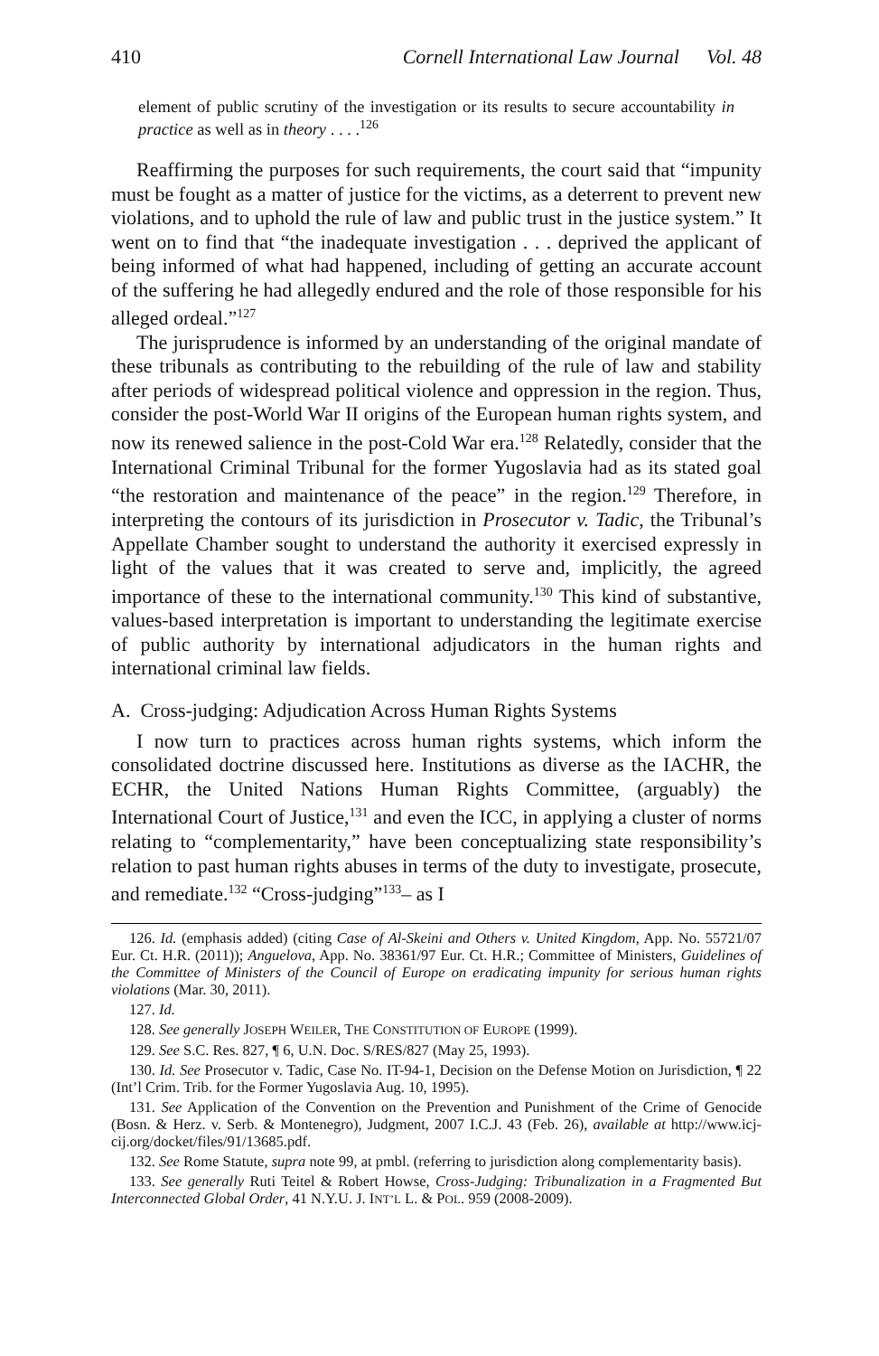410 Cornell International Law Journal Vol. 48
element of public scrutiny of the investigation or its results to secure accountability in practice as well as in theory . . . .<sup>126</sup>
Reaffirming the purposes for such requirements, the court said that “impunity must be fought as a matter of justice for the victims, as a deterrent to prevent new violations, and to uphold the rule of law and public trust in the justice system.” It went on to find that “the inadequate investigation . . . deprived the applicant of being informed of what had happened, including of getting an accurate account of the suffering he had allegedly endured and the role of those responsible for his alleged ordeal.”<sup>127</sup>
The jurisprudence is informed by an understanding of the original mandate of these tribunals as contributing to the rebuilding of the rule of law and stability after periods of widespread political violence and oppression in the region. Thus, consider the post-World War II origins of the European human rights system, and now its renewed salience in the post-Cold War era.<sup>128</sup> Relatedly, consider that the International Criminal Tribunal for the former Yugoslavia had as its stated goal “the restoration and maintenance of the peace” in the region.<sup>129</sup> Therefore, in interpreting the contours of its jurisdiction in Prosecutor v. Tadic, the Tribunal’s Appellate Chamber sought to understand the authority it exercised expressly in light of the values that it was created to serve and, implicitly, the agreed importance of these to the international community.<sup>130</sup> This kind of substantive, values-based interpretation is important to understanding the legitimate exercise of public authority by international adjudicators in the human rights and international criminal law fields.
A. Cross-judging: Adjudication Across Human Rights Systems
I now turn to practices across human rights systems, which inform the consolidated doctrine discussed here. Institutions as diverse as the IACHR, the ECHR, the United Nations Human Rights Committee, (arguably) the International Court of Justice,<sup>131</sup> and even the ICC, in applying a cluster of norms relating to “complementarity,” have been conceptualizing state responsibility’s relation to past human rights abuses in terms of the duty to investigate, prosecute, and remediate.<sup>132</sup> “Cross-judging”<sup>133</sup>– as I
126. Id. (emphasis added) (citing Case of Al-Skeini and Others v. United Kingdom, App. No. 55721/07 Eur. Ct. H.R. (2011)); Anguelova, App. No. 38361/97 Eur. Ct. H.R.; Committee of Ministers, Guidelines of the Committee of Ministers of the Council of Europe on eradicating impunity for serious human rights violations (Mar. 30, 2011).
127. Id.
128. See generally JOSEPH WEILER, THE CONSTITUTION OF EUROPE (1999).
129. See S.C. Res. 827, ¶ 6, U.N. Doc. S/RES/827 (May 25, 1993).
130. Id. See Prosecutor v. Tadic, Case No. IT-94-1, Decision on the Defense Motion on Jurisdiction, ¶ 22 (Int’l Crim. Trib. for the Former Yugoslavia Aug. 10, 1995).
131. See Application of the Convention on the Prevention and Punishment of the Crime of Genocide (Bosn. & Herz. v. Serb. & Montenegro), Judgment, 2007 I.C.J. 43 (Feb. 26), available at http://www.icj-cij.org/docket/files/91/13685.pdf.
132. See Rome Statute, supra note 99, at pmbl. (referring to jurisdiction along complementarity basis).
133. See generally Ruti Teitel & Robert Howse, Cross-Judging: Tribunalization in a Fragmented But Interconnected Global Order, 41 N.Y.U. J. INT’L L. & POL. 959 (2008-2009).